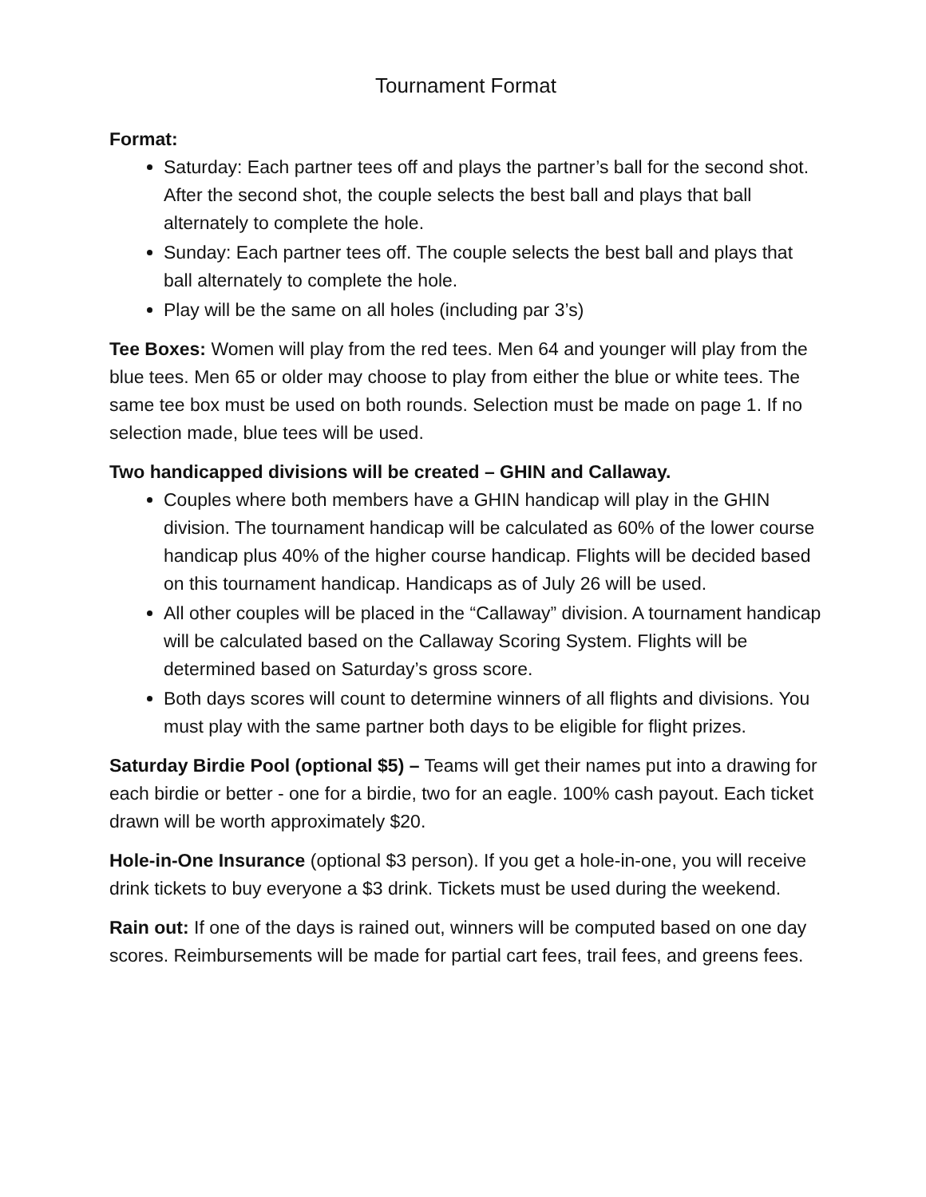Tournament Format
Format:
Saturday: Each partner tees off and plays the partner’s ball for the second shot. After the second shot, the couple selects the best ball and plays that ball alternately to complete the hole.
Sunday: Each partner tees off. The couple selects the best ball and plays that ball alternately to complete the hole.
Play will be the same on all holes (including par 3’s)
Tee Boxes: Women will play from the red tees. Men 64 and younger will play from the blue tees. Men 65 or older may choose to play from either the blue or white tees. The same tee box must be used on both rounds. Selection must be made on page 1. If no selection made, blue tees will be used.
Two handicapped divisions will be created – GHIN and Callaway.
Couples where both members have a GHIN handicap will play in the GHIN division. The tournament handicap will be calculated as 60% of the lower course handicap plus 40% of the higher course handicap. Flights will be decided based on this tournament handicap. Handicaps as of July 26 will be used.
All other couples will be placed in the “Callaway” division. A tournament handicap will be calculated based on the Callaway Scoring System. Flights will be determined based on Saturday’s gross score.
Both days scores will count to determine winners of all flights and divisions. You must play with the same partner both days to be eligible for flight prizes.
Saturday Birdie Pool (optional $5) – Teams will get their names put into a drawing for each birdie or better - one for a birdie, two for an eagle. 100% cash payout. Each ticket drawn will be worth approximately $20.
Hole-in-One Insurance (optional $3 person). If you get a hole-in-one, you will receive drink tickets to buy everyone a $3 drink. Tickets must be used during the weekend.
Rain out: If one of the days is rained out, winners will be computed based on one day scores. Reimbursements will be made for partial cart fees, trail fees, and greens fees.